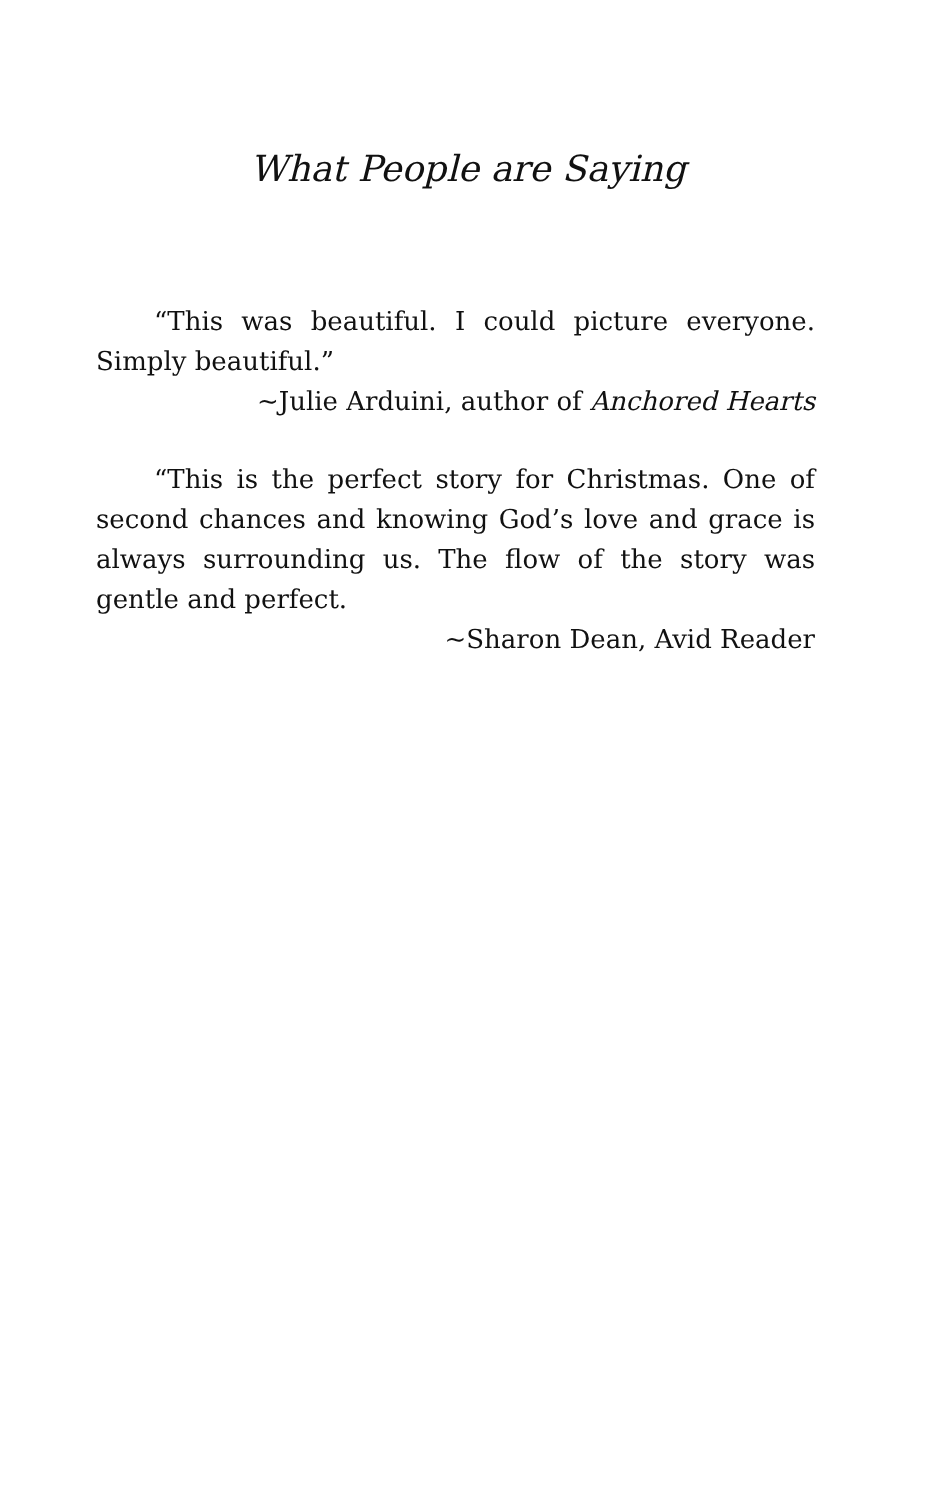What People are Saying
“This was beautiful. I could picture everyone. Simply beautiful.”
~Julie Arduini, author of Anchored Hearts
“This is the perfect story for Christmas. One of second chances and knowing God’s love and grace is always surrounding us. The flow of the story was gentle and perfect.
~Sharon Dean, Avid Reader